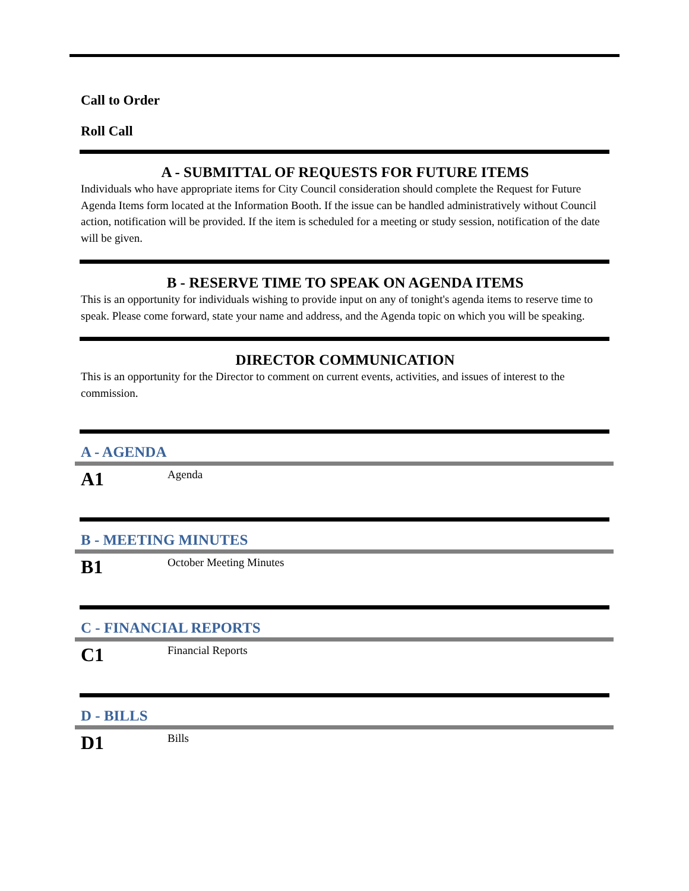Call to Order
Roll Call
A - SUBMITTAL OF REQUESTS FOR FUTURE ITEMS
Individuals who have appropriate items for City Council consideration should complete the Request for Future Agenda Items form located at the Information Booth. If the issue can be handled administratively without Council action, notification will be provided. If the item is scheduled for a meeting or study session, notification of the date will be given.
B - RESERVE TIME TO SPEAK ON AGENDA ITEMS
This is an opportunity for individuals wishing to provide input on any of tonight's agenda items to reserve time to speak. Please come forward, state your name and address, and the Agenda topic on which you will be speaking.
DIRECTOR COMMUNICATION
This is an opportunity for the Director to comment on current events, activities, and issues of interest to the commission.
A - AGENDA
A1 Agenda
B - MEETING MINUTES
B1 October Meeting Minutes
C - FINANCIAL REPORTS
C1 Financial Reports
D - BILLS
D1 Bills